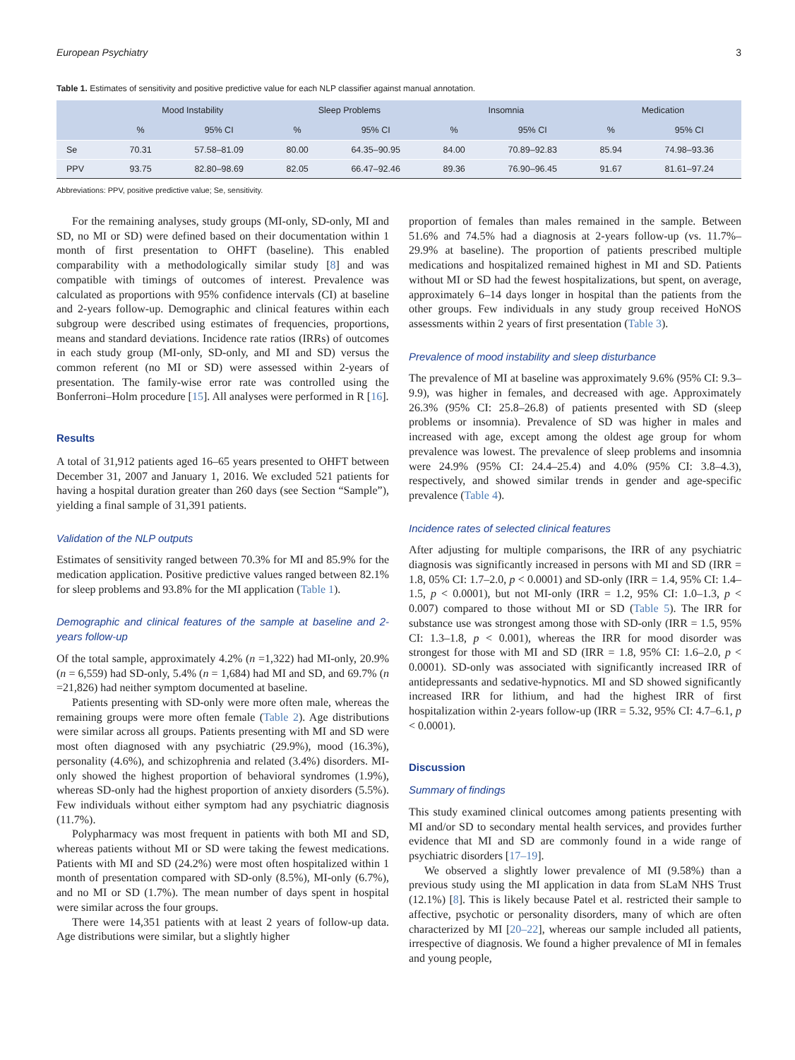European Psychiatry 3
Table 1. Estimates of sensitivity and positive predictive value for each NLP classifier against manual annotation.
| | Mood Instability | | Sleep Problems | | Insomnia | | Medication | |
| --- | --- | --- | --- | --- | --- | --- | --- | --- |
| | % | 95% CI | % | 95% CI | % | 95% CI | % | 95% CI |
| Se | 70.31 | 57.58–81.09 | 80.00 | 64.35–90.95 | 84.00 | 70.89–92.83 | 85.94 | 74.98–93.36 |
| PPV | 93.75 | 82.80–98.69 | 82.05 | 66.47–92.46 | 89.36 | 76.90–96.45 | 91.67 | 81.61–97.24 |
Abbreviations: PPV, positive predictive value; Se, sensitivity.
For the remaining analyses, study groups (MI-only, SD-only, MI and SD, no MI or SD) were defined based on their documentation within 1 month of first presentation to OHFT (baseline). This enabled comparability with a methodologically similar study [8] and was compatible with timings of outcomes of interest. Prevalence was calculated as proportions with 95% confidence intervals (CI) at baseline and 2-years follow-up. Demographic and clinical features within each subgroup were described using estimates of frequencies, proportions, means and standard deviations. Incidence rate ratios (IRRs) of outcomes in each study group (MI-only, SD-only, and MI and SD) versus the common referent (no MI or SD) were assessed within 2-years of presentation. The family-wise error rate was controlled using the Bonferroni–Holm procedure [15]. All analyses were performed in R [16].
Results
A total of 31,912 patients aged 16–65 years presented to OHFT between December 31, 2007 and January 1, 2016. We excluded 521 patients for having a hospital duration greater than 260 days (see Section “Sample”), yielding a final sample of 31,391 patients.
Validation of the NLP outputs
Estimates of sensitivity ranged between 70.3% for MI and 85.9% for the medication application. Positive predictive values ranged between 82.1% for sleep problems and 93.8% for the MI application (Table 1).
Demographic and clinical features of the sample at baseline and 2-years follow-up
Of the total sample, approximately 4.2% (n =1,322) had MI-only, 20.9% (n = 6,559) had SD-only, 5.4% (n = 1,684) had MI and SD, and 69.7% (n =21,826) had neither symptom documented at baseline.
Patients presenting with SD-only were more often male, whereas the remaining groups were more often female (Table 2). Age distributions were similar across all groups. Patients presenting with MI and SD were most often diagnosed with any psychiatric (29.9%), mood (16.3%), personality (4.6%), and schizophrenia and related (3.4%) disorders. MI-only showed the highest proportion of behavioral syndromes (1.9%), whereas SD-only had the highest proportion of anxiety disorders (5.5%). Few individuals without either symptom had any psychiatric diagnosis (11.7%).
Polypharmacy was most frequent in patients with both MI and SD, whereas patients without MI or SD were taking the fewest medications. Patients with MI and SD (24.2%) were most often hospitalized within 1 month of presentation compared with SD-only (8.5%), MI-only (6.7%), and no MI or SD (1.7%). The mean number of days spent in hospital were similar across the four groups.
There were 14,351 patients with at least 2 years of follow-up data. Age distributions were similar, but a slightly higher
proportion of females than males remained in the sample. Between 51.6% and 74.5% had a diagnosis at 2-years follow-up (vs. 11.7%–29.9% at baseline). The proportion of patients prescribed multiple medications and hospitalized remained highest in MI and SD. Patients without MI or SD had the fewest hospitalizations, but spent, on average, approximately 6–14 days longer in hospital than the patients from the other groups. Few individuals in any study group received HoNOS assessments within 2 years of first presentation (Table 3).
Prevalence of mood instability and sleep disturbance
The prevalence of MI at baseline was approximately 9.6% (95% CI: 9.3–9.9), was higher in females, and decreased with age. Approximately 26.3% (95% CI: 25.8–26.8) of patients presented with SD (sleep problems or insomnia). Prevalence of SD was higher in males and increased with age, except among the oldest age group for whom prevalence was lowest. The prevalence of sleep problems and insomnia were 24.9% (95% CI: 24.4–25.4) and 4.0% (95% CI: 3.8–4.3), respectively, and showed similar trends in gender and age-specific prevalence (Table 4).
Incidence rates of selected clinical features
After adjusting for multiple comparisons, the IRR of any psychiatric diagnosis was significantly increased in persons with MI and SD (IRR = 1.8, 05% CI: 1.7–2.0, p < 0.0001) and SD-only (IRR = 1.4, 95% CI: 1.4–1.5, p < 0.0001), but not MI-only (IRR = 1.2, 95% CI: 1.0–1.3, p < 0.007) compared to those without MI or SD (Table 5). The IRR for substance use was strongest among those with SD-only (IRR = 1.5, 95% CI: 1.3–1.8, p < 0.001), whereas the IRR for mood disorder was strongest for those with MI and SD (IRR = 1.8, 95% CI: 1.6–2.0, p < 0.0001). SD-only was associated with significantly increased IRR of antidepressants and sedative-hypnotics. MI and SD showed significantly increased IRR for lithium, and had the highest IRR of first hospitalization within 2-years follow-up (IRR = 5.32, 95% CI: 4.7–6.1, p < 0.0001).
Discussion
Summary of findings
This study examined clinical outcomes among patients presenting with MI and/or SD to secondary mental health services, and provides further evidence that MI and SD are commonly found in a wide range of psychiatric disorders [17–19].
We observed a slightly lower prevalence of MI (9.58%) than a previous study using the MI application in data from SLaM NHS Trust (12.1%) [8]. This is likely because Patel et al. restricted their sample to affective, psychotic or personality disorders, many of which are often characterized by MI [20–22], whereas our sample included all patients, irrespective of diagnosis. We found a higher prevalence of MI in females and young people,